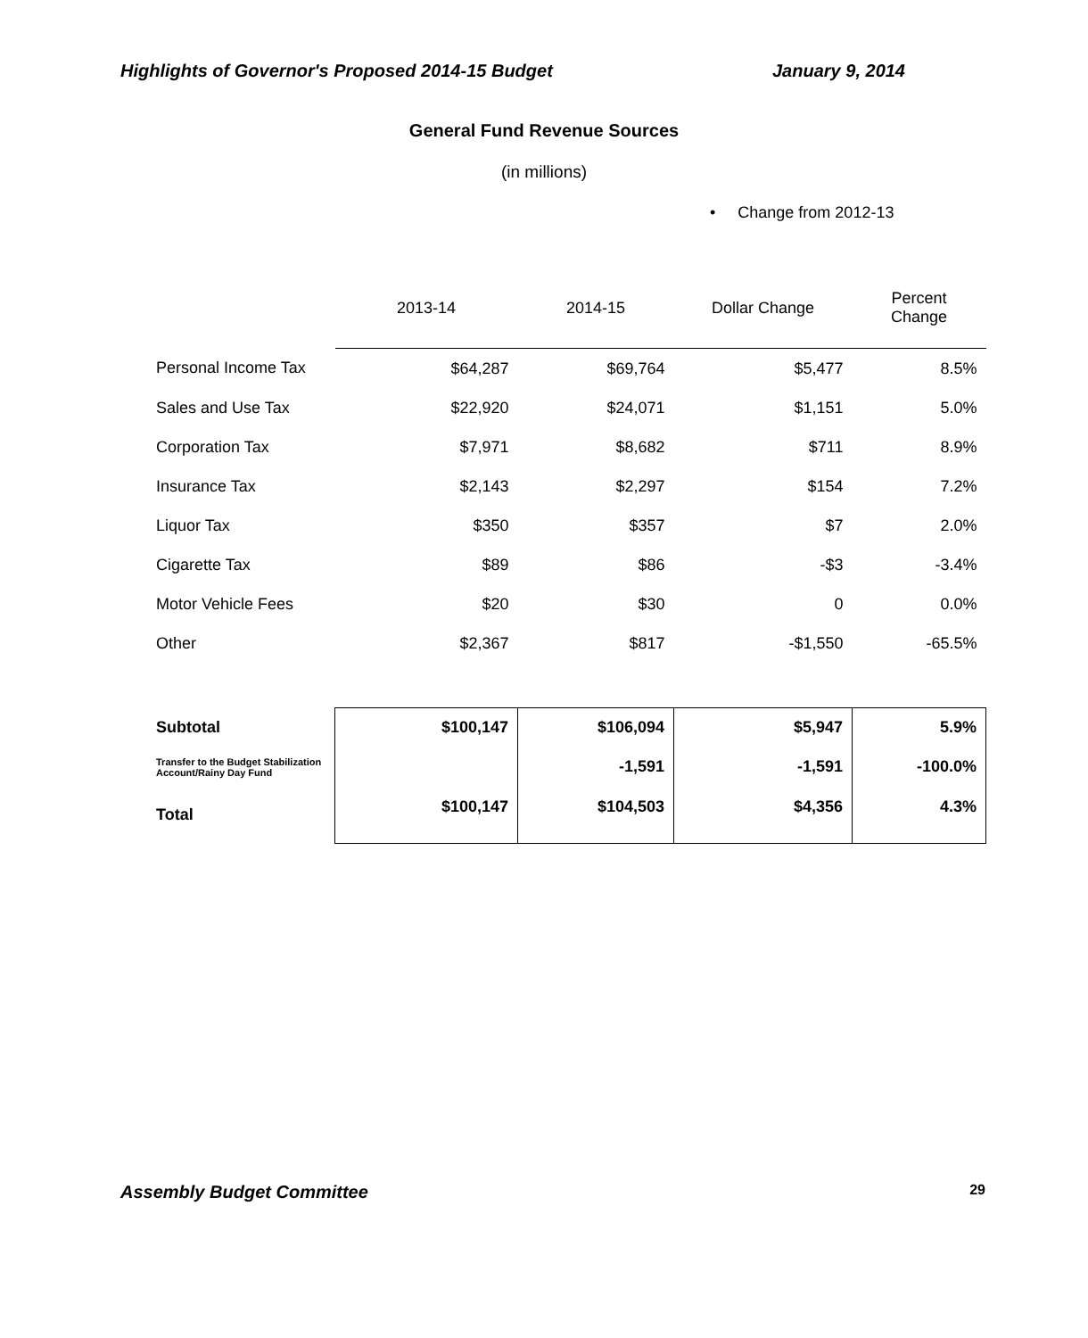Highlights of Governor's Proposed 2014-15 Budget January 9, 2014
General Fund Revenue Sources
(in millions)
• Change from 2012-13
| | 2013-14 | 2014-15 | Dollar Change | Percent Change |
| --- | --- | --- | --- | --- |
| Personal Income Tax | $64,287 | $69,764 | $5,477 | 8.5% |
| Sales and Use Tax | $22,920 | $24,071 | $1,151 | 5.0% |
| Corporation Tax | $7,971 | $8,682 | $711 | 8.9% |
| Insurance Tax | $2,143 | $2,297 | $154 | 7.2% |
| Liquor Tax | $350 | $357 | $7 | 2.0% |
| Cigarette Tax | $89 | $86 | -$3 | -3.4% |
| Motor Vehicle Fees | $20 | $30 | 0 | 0.0% |
| Other | $2,367 | $817 | -$1,550 | -65.5% |
| Subtotal | $100,147 | $106,094 | $5,947 | 5.9% |
| Transfer to the Budget Stabilization Account/Rainy Day Fund | | -1,591 | -1,591 | -100.0% |
| Total | $100,147 | $104,503 | $4,356 | 4.3% |
Assembly Budget Committee 29